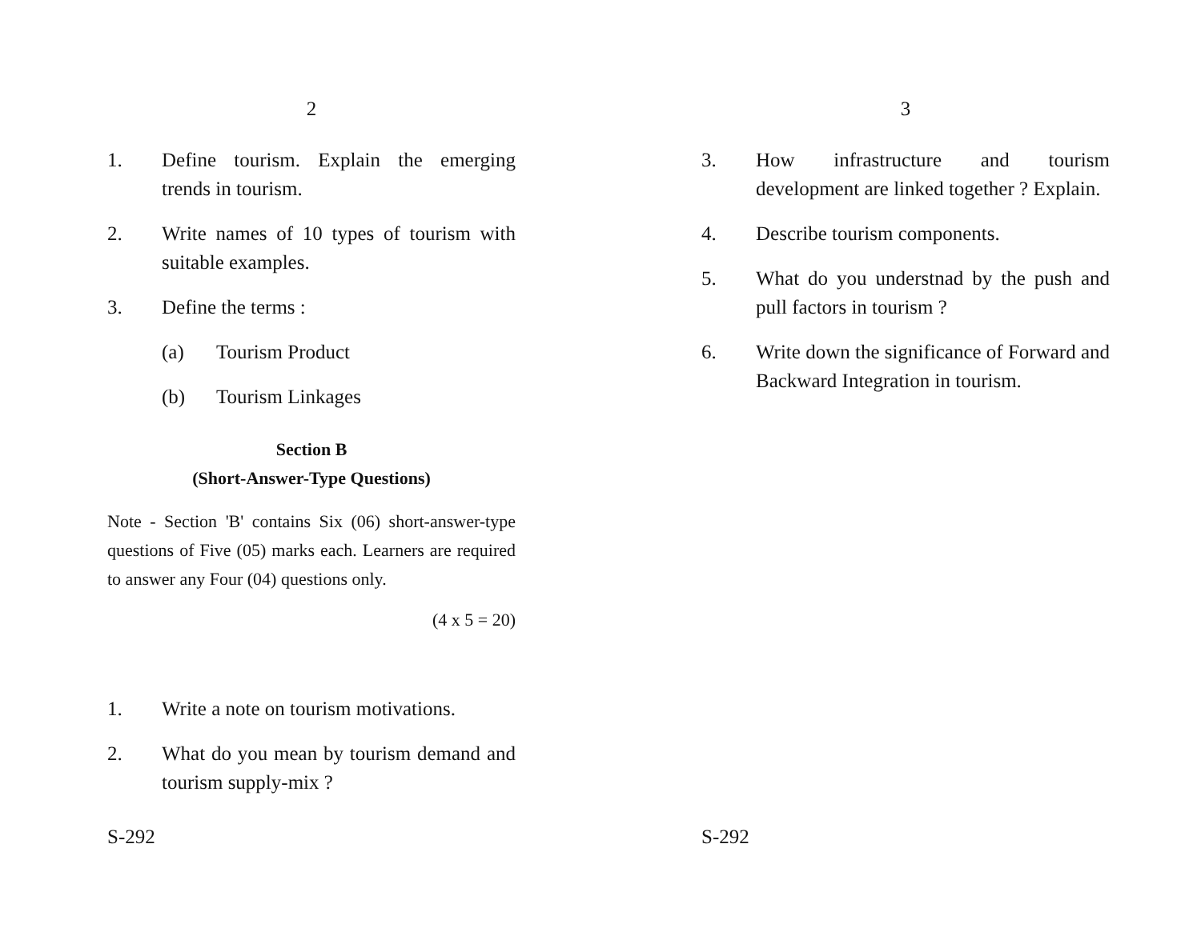2
1. Define tourism. Explain the emerging trends in tourism.
2. Write names of 10 types of tourism with suitable examples.
3. Define the terms :
(a) Tourism Product
(b) Tourism Linkages
Section B
(Short-Answer-Type Questions)
Note - Section 'B' contains Six (06) short-answer-type questions of Five (05) marks each. Learners are required to answer any Four (04) questions only.
(4 x 5 = 20)
1. Write a note on tourism motivations.
2. What do you mean by tourism demand and tourism supply-mix ?
S-292
3
3. How infrastructure and tourism development are linked together ? Explain.
4. Describe tourism components.
5. What do you understnad by the push and pull factors in tourism ?
6. Write down the significance of Forward and Backward Integration in tourism.
S-292